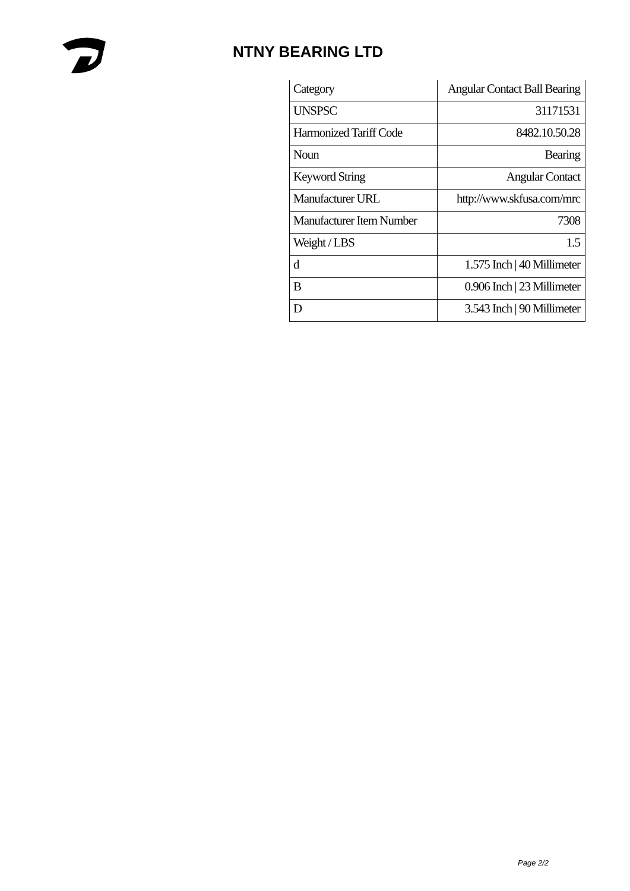NTNY BEARING LTD
| Category | Angular Contact Ball Bearing |
| UNSPSC | 31171531 |
| Harmonized Tariff Code | 8482.10.50.28 |
| Noun | Bearing |
| Keyword String | Angular Contact |
| Manufacturer URL | http://www.skfusa.com/mrc |
| Manufacturer Item Number | 7308 |
| Weight / LBS | 1.5 |
| d | 1.575 Inch / 40 Millimeter |
| B | 0.906 Inch / 23 Millimeter |
| D | 3.543 Inch / 90 Millimeter |
Page 2/2